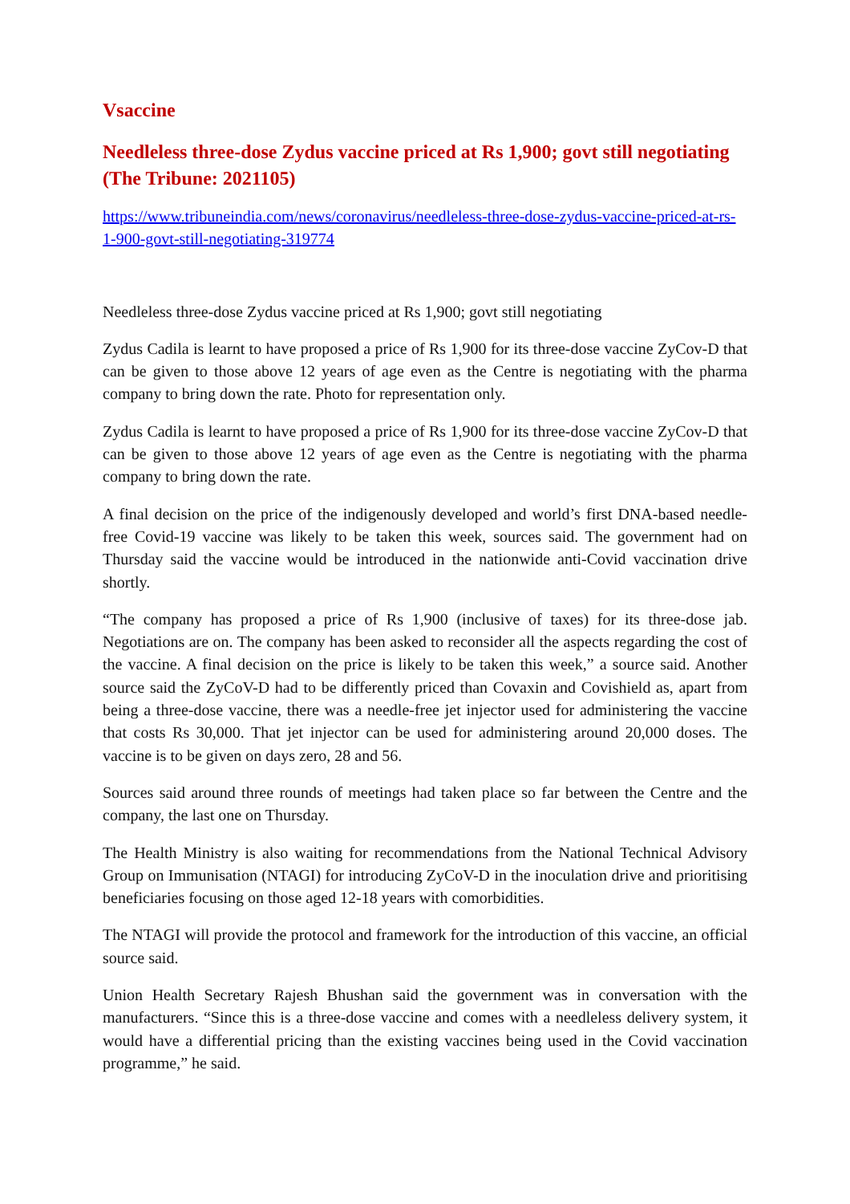Vsaccine
Needleless three-dose Zydus vaccine priced at Rs 1,900; govt still negotiating (The Tribune: 2021105)
https://www.tribuneindia.com/news/coronavirus/needleless-three-dose-zydus-vaccine-priced-at-rs-1-900-govt-still-negotiating-319774
Needleless three-dose Zydus vaccine priced at Rs 1,900; govt still negotiating
Zydus Cadila is learnt to have proposed a price of Rs 1,900 for its three-dose vaccine ZyCov-D that can be given to those above 12 years of age even as the Centre is negotiating with the pharma company to bring down the rate. Photo for representation only.
Zydus Cadila is learnt to have proposed a price of Rs 1,900 for its three-dose vaccine ZyCov-D that can be given to those above 12 years of age even as the Centre is negotiating with the pharma company to bring down the rate.
A final decision on the price of the indigenously developed and world’s first DNA-based needle-free Covid-19 vaccine was likely to be taken this week, sources said. The government had on Thursday said the vaccine would be introduced in the nationwide anti-Covid vaccination drive shortly.
“The company has proposed a price of Rs 1,900 (inclusive of taxes) for its three-dose jab. Negotiations are on. The company has been asked to reconsider all the aspects regarding the cost of the vaccine. A final decision on the price is likely to be taken this week,” a source said. Another source said the ZyCoV-D had to be differently priced than Covaxin and Covishield as, apart from being a three-dose vaccine, there was a needle-free jet injector used for administering the vaccine that costs Rs 30,000. That jet injector can be used for administering around 20,000 doses. The vaccine is to be given on days zero, 28 and 56.
Sources said around three rounds of meetings had taken place so far between the Centre and the company, the last one on Thursday.
The Health Ministry is also waiting for recommendations from the National Technical Advisory Group on Immunisation (NTAGI) for introducing ZyCoV-D in the inoculation drive and prioritising beneficiaries focusing on those aged 12-18 years with comorbidities.
The NTAGI will provide the protocol and framework for the introduction of this vaccine, an official source said.
Union Health Secretary Rajesh Bhushan said the government was in conversation with the manufacturers. “Since this is a three-dose vaccine and comes with a needleless delivery system, it would have a differential pricing than the existing vaccines being used in the Covid vaccination programme,” he said.